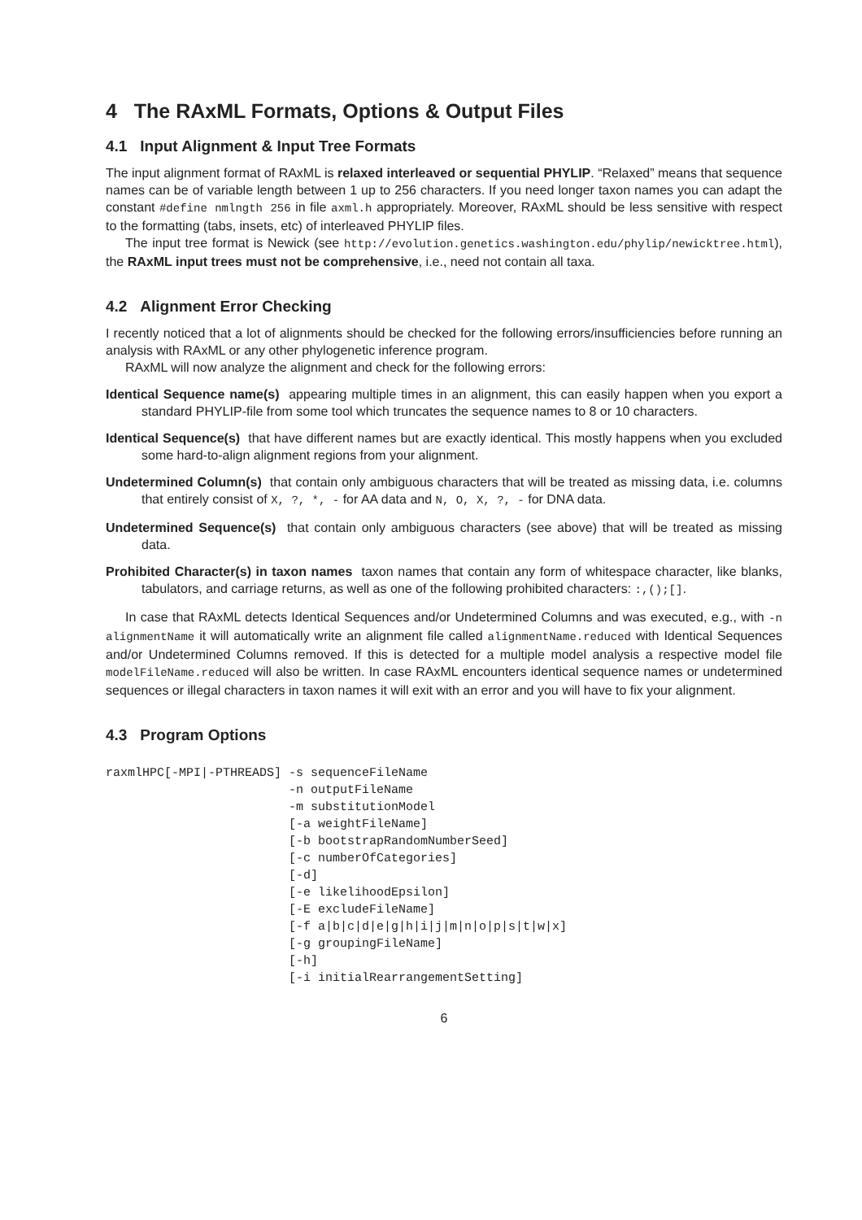4 The RAxML Formats, Options & Output Files
4.1 Input Alignment & Input Tree Formats
The input alignment format of RAxML is relaxed interleaved or sequential PHYLIP. “Relaxed” means that sequence names can be of variable length between 1 up to 256 characters. If you need longer taxon names you can adapt the constant #define nmlngth 256 in file axml.h appropriately. Moreover, RAxML should be less sensitive with respect to the formatting (tabs, insets, etc) of interleaved PHYLIP files.
The input tree format is Newick (see http://evolution.genetics.washington.edu/phylip/newicktree.html), the RAxML input trees must not be comprehensive, i.e., need not contain all taxa.
4.2 Alignment Error Checking
I recently noticed that a lot of alignments should be checked for the following errors/insufficiencies before running an analysis with RAxML or any other phylogenetic inference program.
RAxML will now analyze the alignment and check for the following errors:
Identical Sequence name(s) appearing multiple times in an alignment, this can easily happen when you export a standard PHYLIP-file from some tool which truncates the sequence names to 8 or 10 characters.
Identical Sequence(s) that have different names but are exactly identical. This mostly happens when you excluded some hard-to-align alignment regions from your alignment.
Undetermined Column(s) that contain only ambiguous characters that will be treated as missing data, i.e. columns that entirely consist of X, ?, *, - for AA data and N, O, X, ?, - for DNA data.
Undetermined Sequence(s) that contain only ambiguous characters (see above) that will be treated as missing data.
Prohibited Character(s) in taxon names taxon names that contain any form of whitespace character, like blanks, tabulators, and carriage returns, as well as one of the following prohibited characters: :,();[].
In case that RAxML detects Identical Sequences and/or Undetermined Columns and was executed, e.g., with -n alignmentName it will automatically write an alignment file called alignmentName.reduced with Identical Sequences and/or Undetermined Columns removed. If this is detected for a multiple model analysis a respective model file modelFileName.reduced will also be written. In case RAxML encounters identical sequence names or undetermined sequences or illegal characters in taxon names it will exit with an error and you will have to fix your alignment.
4.3 Program Options
raxmlHPC[-MPI|-PTHREADS] -s sequenceFileName
                         -n outputFileName
                         -m substitutionModel
                         [-a weightFileName]
                         [-b bootstrapRandomNumberSeed]
                         [-c numberOfCategories]
                         [-d]
                         [-e likelihoodEpsilon]
                         [-E excludeFileName]
                         [-f a|b|c|d|e|g|h|i|j|m|n|o|p|s|t|w|x]
                         [-g groupingFileName]
                         [-h]
                         [-i initialRearrangementSetting]
6